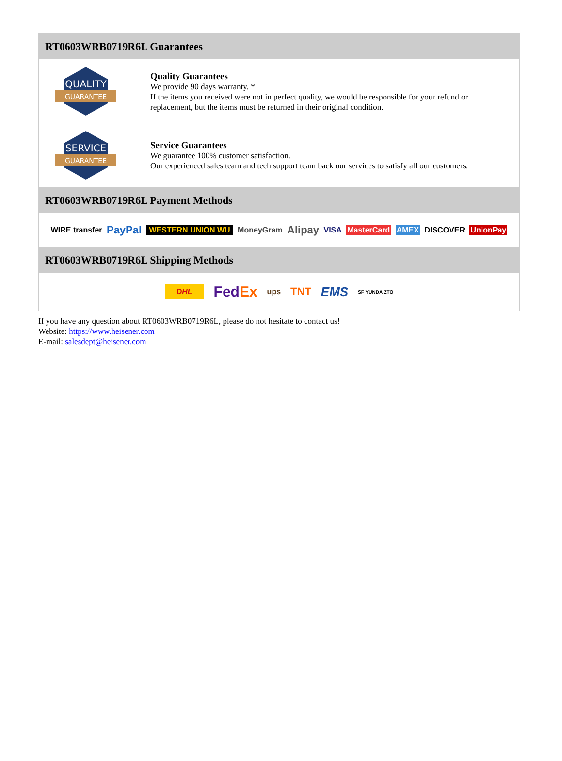RT0603WRB0719R6L Guarantees
QUALITY
GUARANTEE
Quality Guarantees
We provide 90 days warranty. *
If the items you received were not in perfect quality, we would be responsible for your refund or replacement, but the items must be returned in their original condition.
SERVICE
GUARANTEE
Service Guarantees
We guarantee 100% customer satisfaction.
Our experienced sales team and tech support team back our services to satisfy all our customers.
RT0603WRB0719R6L Payment Methods
WIRE transfer PayPal WESTERN UNION WU MoneyGram Alipay VISA MasterCard AMEX DISCOVER UnionPay
RT0603WRB0719R6L Shipping Methods
DHL FedEx ups TNT EMS SF YUNDA ZTO
If you have any question about RT0603WRB0719R6L, please do not hesitate to contact us!
Website: https://www.heisener.com
E-mail: salesdept@heisener.com